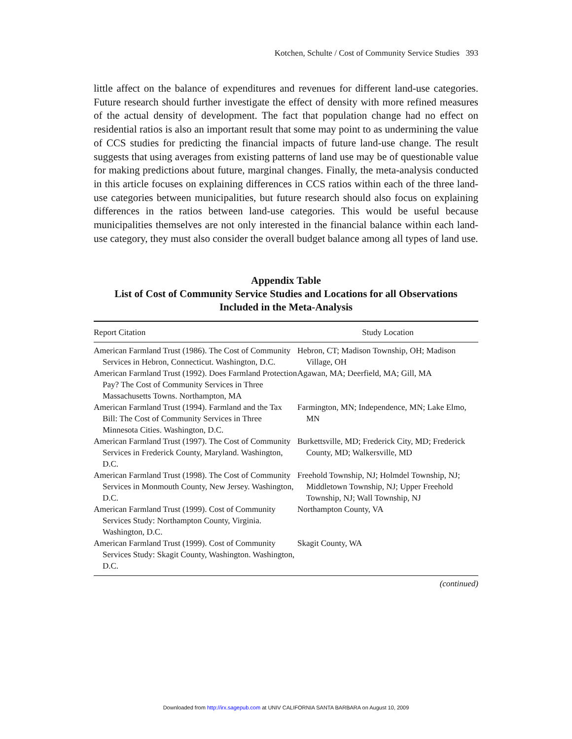Kotchen, Schulte / Cost of Community Service Studies 393
little affect on the balance of expenditures and revenues for different land-use categories. Future research should further investigate the effect of density with more refined measures of the actual density of development. The fact that population change had no effect on residential ratios is also an important result that some may point to as undermining the value of CCS studies for predicting the financial impacts of future land-use change. The result suggests that using averages from existing patterns of land use may be of questionable value for making predictions about future, marginal changes. Finally, the meta-analysis conducted in this article focuses on explaining differences in CCS ratios within each of the three land-use categories between municipalities, but future research should also focus on explaining differences in the ratios between land-use categories. This would be useful because municipalities themselves are not only interested in the financial balance within each land-use category, they must also consider the overall budget balance among all types of land use.
Appendix Table
List of Cost of Community Service Studies and Locations for all Observations Included in the Meta-Analysis
| Report Citation | Study Location |
| --- | --- |
| American Farmland Trust (1986). The Cost of Community Services in Hebron, Connecticut. Washington, D.C. | Hebron, CT; Madison Township, OH; Madison Village, OH |
| American Farmland Trust (1992). Does Farmland Protection Pay? The Cost of Community Services in Three Massachusetts Towns. Northampton, MA | Agawan, MA; Deerfield, MA; Gill, MA |
| American Farmland Trust (1994). Farmland and the Tax Bill: The Cost of Community Services in Three Minnesota Cities. Washington, D.C. | Farmington, MN; Independence, MN; Lake Elmo, MN |
| American Farmland Trust (1997). The Cost of Community Services in Frederick County, Maryland. Washington, D.C. | Burkettsville, MD; Frederick City, MD; Frederick County, MD; Walkersville, MD |
| American Farmland Trust (1998). The Cost of Community Services in Monmouth County, New Jersey. Washington, D.C. | Freehold Township, NJ; Holmdel Township, NJ; Middletown Township, NJ; Upper Freehold Township, NJ; Wall Township, NJ |
| American Farmland Trust (1999). Cost of Community Services Study: Northampton County, Virginia. Washington, D.C. | Northampton County, VA |
| American Farmland Trust (1999). Cost of Community Services Study: Skagit County, Washington. Washington, D.C. | Skagit County, WA |
(continued)
Downloaded from http://irx.sagepub.com at UNIV CALIFORNIA SANTA BARBARA on August 10, 2009